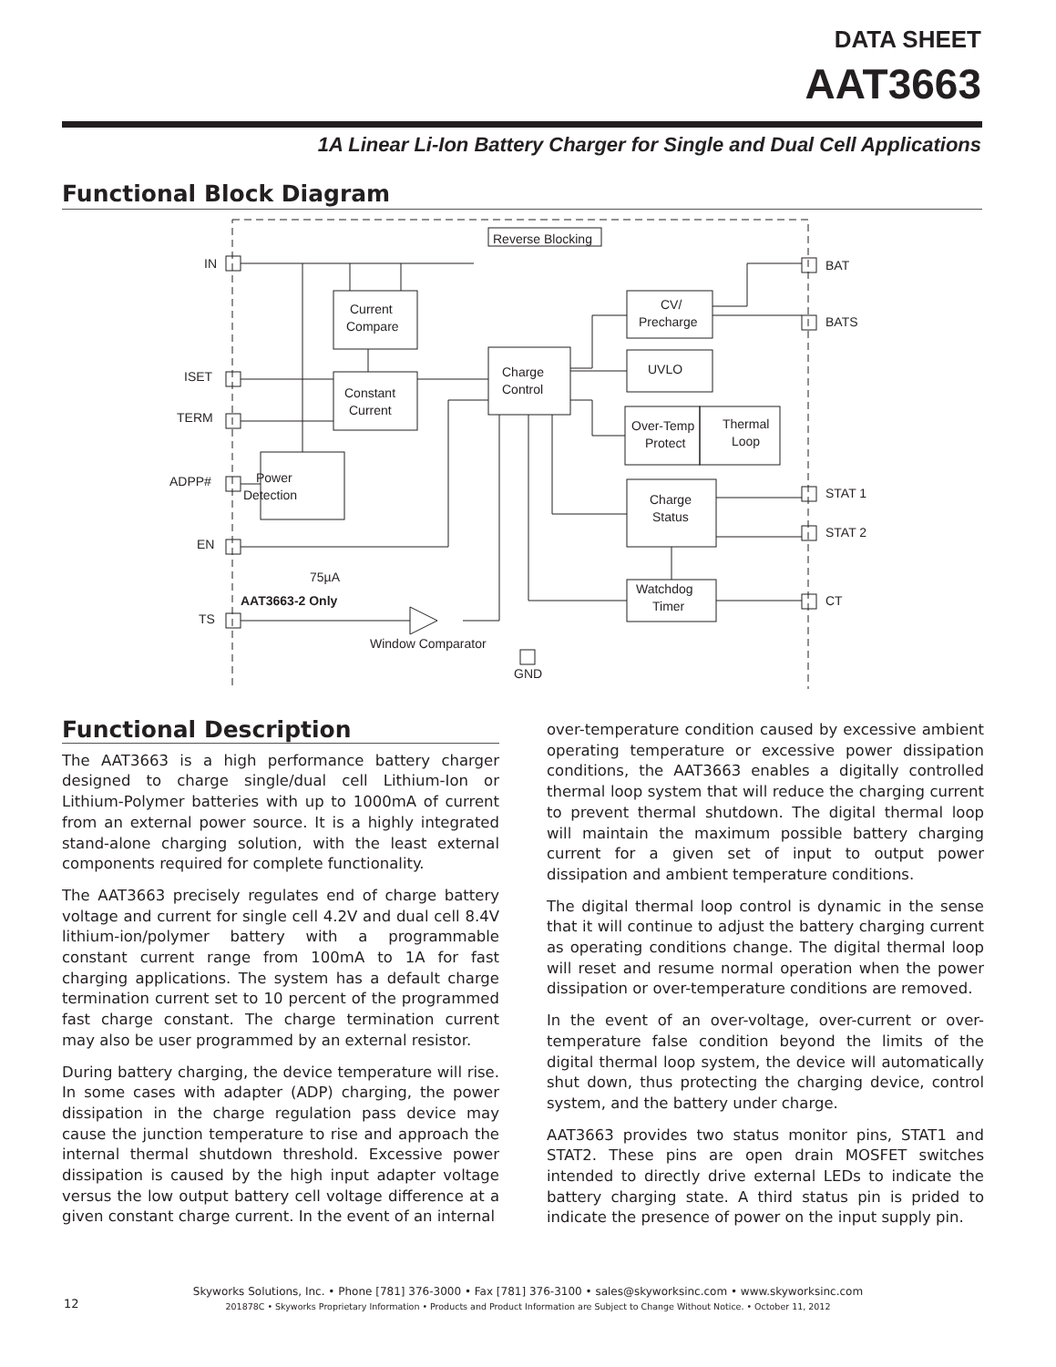DATA SHEET
AAT3663
1A Linear Li-Ion Battery Charger for Single and Dual Cell Applications
Functional Block Diagram
IN
ISET
TERM
ADPP#
EN
TS
BAT
BATS
STAT 1
STAT 2
CT
GND
Reverse Blocking
Current
Compare
Constant
Current
Charge
Control
CV/
Precharge
UVLO
Over-Temp
Protect
Thermal
Loop
Charge
Status
Watchdog
Timer
Power
Detection
75µA
AAT3663-2 Only
Window Comparator
Functional Description
The AAT3663 is a high performance battery charger designed to charge single/dual cell Lithium-Ion or Lithium-Polymer batteries with up to 1000mA of current from an external power source. It is a highly integrated stand-alone charging solution, with the least external components required for complete functionality.
The AAT3663 precisely regulates end of charge battery voltage and current for single cell 4.2V and dual cell 8.4V lithium-ion/polymer battery with a programmable constant current range from 100mA to 1A for fast charging applications. The system has a default charge termination current set to 10 percent of the programmed fast charge constant. The charge termination current may also be user programmed by an external resistor.
During battery charging, the device temperature will rise. In some cases with adapter (ADP) charging, the power dissipation in the charge regulation pass device may cause the junction temperature to rise and approach the internal thermal shutdown threshold. Excessive power dissipation is caused by the high input adapter voltage versus the low output battery cell voltage difference at a given constant charge current. In the event of an internal
over-temperature condition caused by excessive ambient operating temperature or excessive power dissipation conditions, the AAT3663 enables a digitally controlled thermal loop system that will reduce the charging current to prevent thermal shutdown. The digital thermal loop will maintain the maximum possible battery charging current for a given set of input to output power dissipation and ambient temperature conditions.
The digital thermal loop control is dynamic in the sense that it will continue to adjust the battery charging current as operating conditions change. The digital thermal loop will reset and resume normal operation when the power dissipation or over-temperature conditions are removed.
In the event of an over-voltage, over-current or over-temperature false condition beyond the limits of the digital thermal loop system, the device will automatically shut down, thus protecting the charging device, control system, and the battery under charge.
AAT3663 provides two status monitor pins, STAT1 and STAT2. These pins are open drain MOSFET switches intended to directly drive external LEDs to indicate the battery charging state. A third status pin is prided to indicate the presence of power on the input supply pin.
12
Skyworks Solutions, Inc. • Phone [781] 376-3000 • Fax [781] 376-3100 • sales@skyworksinc.com • www.skyworksinc.com
201878C • Skyworks Proprietary Information • Products and Product Information are Subject to Change Without Notice. • October 11, 2012